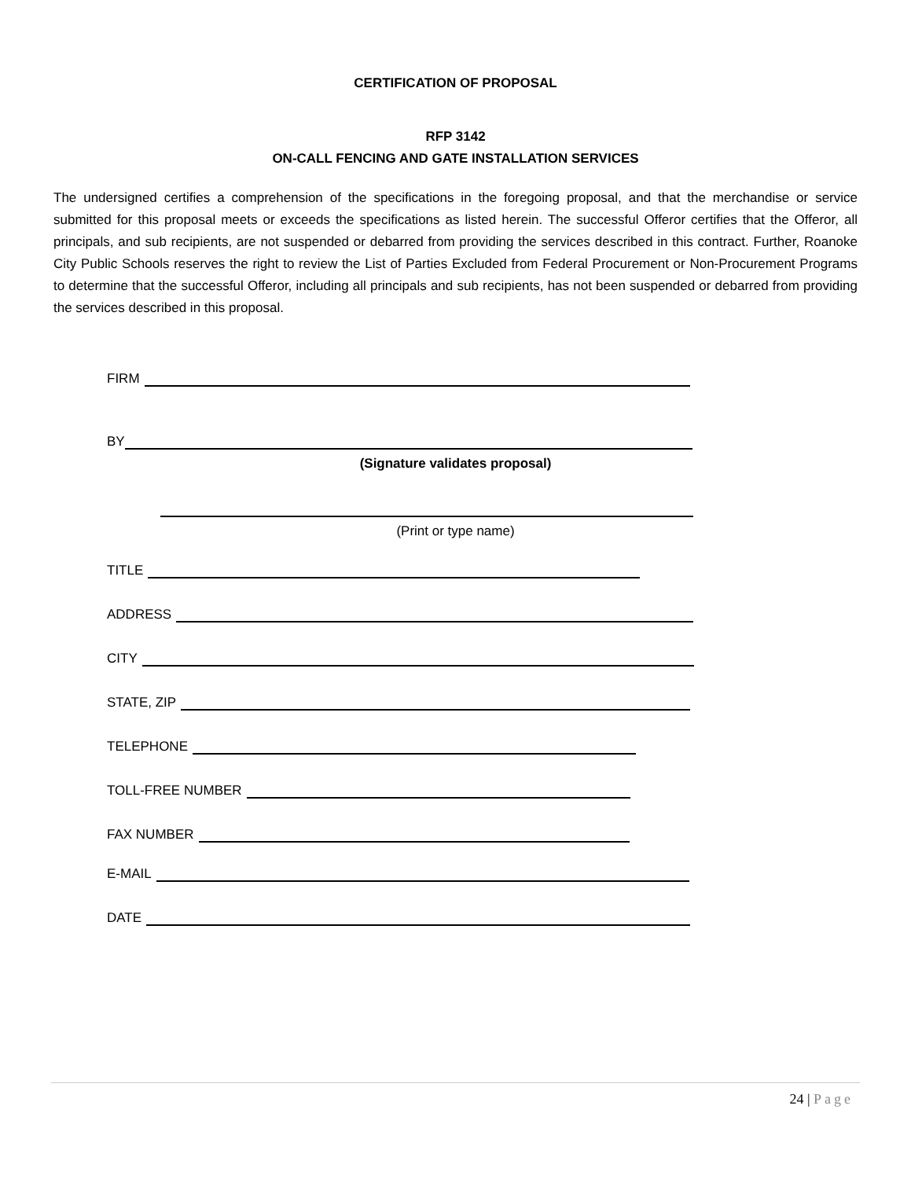CERTIFICATION OF PROPOSAL
RFP 3142
ON-CALL FENCING AND GATE INSTALLATION SERVICES
The undersigned certifies a comprehension of the specifications in the foregoing proposal, and that the merchandise or service submitted for this proposal meets or exceeds the specifications as listed herein. The successful Offeror certifies that the Offeror, all principals, and sub recipients, are not suspended or debarred from providing the services described in this contract. Further, Roanoke City Public Schools reserves the right to review the List of Parties Excluded from Federal Procurement or Non-Procurement Programs to determine that the successful Offeror, including all principals and sub recipients, has not been suspended or debarred from providing the services described in this proposal.
FIRM
BY
(Signature validates proposal)
(Print or type name)
TITLE
ADDRESS
CITY
STATE, ZIP
TELEPHONE
TOLL-FREE NUMBER
FAX NUMBER
E-MAIL
DATE
24 | Page